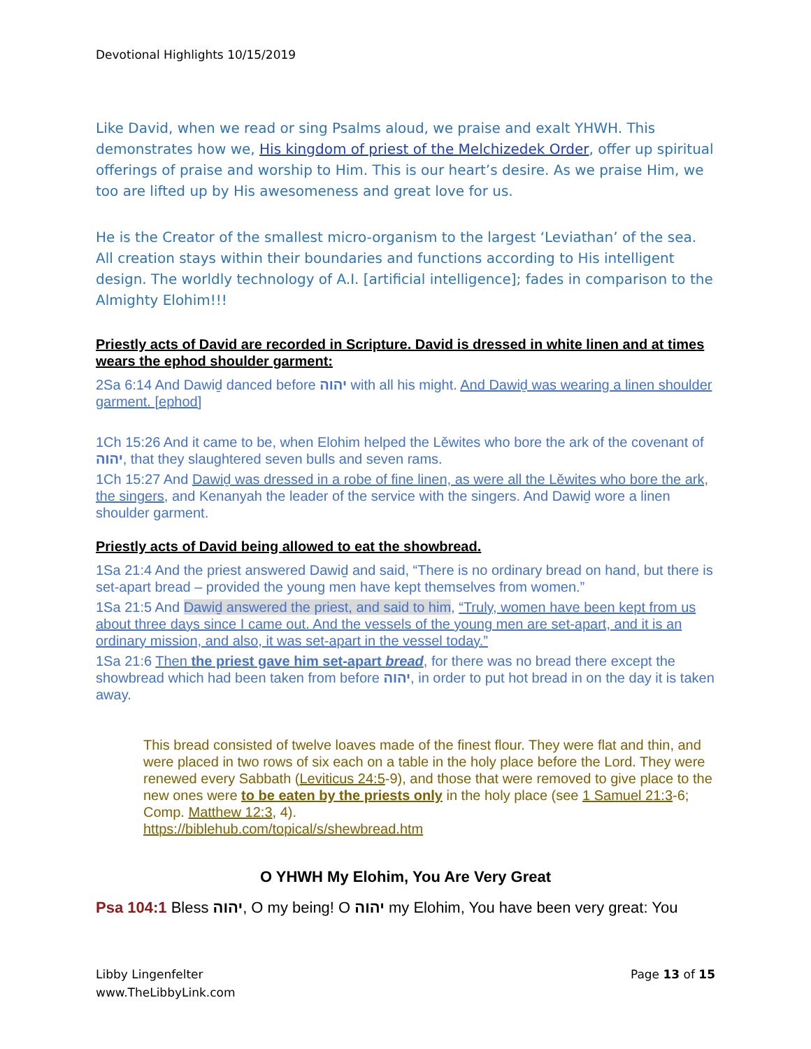Devotional Highlights 10/15/2019
Like David, when we read or sing Psalms aloud, we praise and exalt YHWH. This demonstrates how we, His kingdom of priest of the Melchizedek Order, offer up spiritual offerings of praise and worship to Him. This is our heart’s desire. As we praise Him, we too are lifted up by His awesomeness and great love for us.
He is the Creator of the smallest micro-organism to the largest ‘Leviathan’ of the sea. All creation stays within their boundaries and functions according to His intelligent design. The worldly technology of A.I. [artificial intelligence]; fades in comparison to the Almighty Elohim!!!
Priestly acts of David are recorded in Scripture. David is dressed in white linen and at times wears the ephod shoulder garment:
2Sa 6:14 And Dawiḏ danced before יהוה with all his might. And Dawiḏ was wearing a linen shoulder garment. [ephod]
1Ch 15:26 And it came to be, when Elohim helped the Lěwites who bore the ark of the covenant of יהוה, that they slaughtered seven bulls and seven rams.
1Ch 15:27 And Dawiḏ was dressed in a robe of fine linen, as were all the Lěwites who bore the ark, the singers, and Kenanyah the leader of the service with the singers. And Dawiḏ wore a linen shoulder garment.
Priestly acts of David being allowed to eat the showbread.
1Sa 21:4 And the priest answered Dawiḏ and said, “There is no ordinary bread on hand, but there is set-apart bread – provided the young men have kept themselves from women.”
1Sa 21:5 And Dawiḏ answered the priest, and said to him, “Truly, women have been kept from us about three days since I came out. And the vessels of the young men are set-apart, and it is an ordinary mission, and also, it was set-apart in the vessel today.”
1Sa 21:6 Then the priest gave him set-apart bread, for there was no bread there except the showbread which had been taken from before יהוה, in order to put hot bread in on the day it is taken away.
This bread consisted of twelve loaves made of the finest flour. They were flat and thin, and were placed in two rows of six each on a table in the holy place before the Lord. They were renewed every Sabbath (Leviticus 24:5-9), and those that were removed to give place to the new ones were to be eaten by the priests only in the holy place (see 1 Samuel 21:3-6; Comp. Matthew 12:3, 4).
https://biblehub.com/topical/s/shewbread.htm
O YHWH My Elohim, You Are Very Great
Psa 104:1 Bless יהוה, O my being! O יהוה my Elohim, You have been very great: You
Libby Lingenfelter
www.TheLibbyLink.com
Page 13 of 15